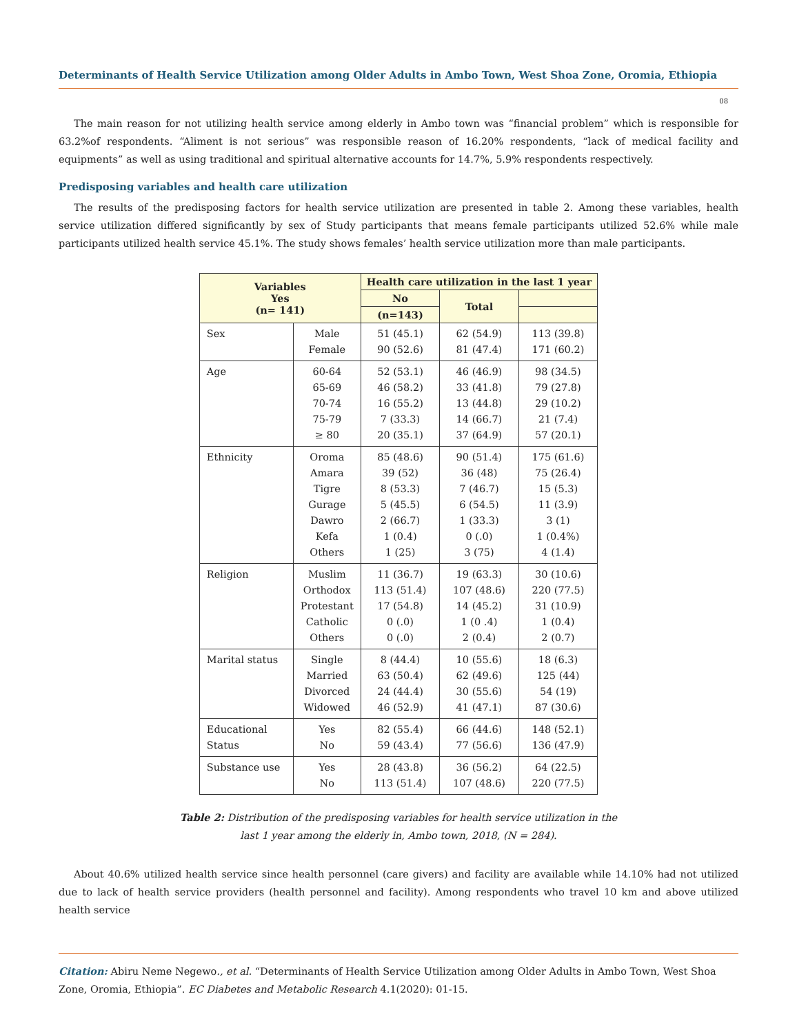Determinants of Health Service Utilization among Older Adults in Ambo Town, West Shoa Zone, Oromia, Ethiopia
08
The main reason for not utilizing health service among elderly in Ambo town was “financial problem” which is responsible for 63.2%of respondents. “Aliment is not serious” was responsible reason of 16.20% respondents, “lack of medical facility and equipments” as well as using traditional and spiritual alternative accounts for 14.7%, 5.9% respondents respectively.
Predisposing variables and health care utilization
The results of the predisposing factors for health service utilization are presented in table 2. Among these variables, health service utilization differed significantly by sex of Study participants that means female participants utilized 52.6% while male participants utilized health service 45.1%. The study shows females’ health service utilization more than male participants.
| Variables Yes (n= 141) | | Health care utilization in the last 1 year | | |
| --- | --- | --- | --- | --- |
| | | No | Total | |
| | | (n=143) | | |
| Sex | Male Female | 51 (45.1) 90 (52.6) | 62 (54.9) 81 (47.4) | 113 (39.8) 171 (60.2) |
| Age | 60-64 65-69 70-74 75-79 ≥ 80 | 52 (53.1) 46 (58.2) 16 (55.2) 7 (33.3) 20 (35.1) | 46 (46.9) 33 (41.8) 13 (44.8) 14 (66.7) 37 (64.9) | 98 (34.5) 79 (27.8) 29 (10.2) 21 (7.4) 57 (20.1) |
| Ethnicity | Oroma Amara Tigre Gurage Dawro Kefa Others | 85 (48.6) 39 (52) 8 (53.3) 5 (45.5) 2 (66.7) 1 (0.4) 1 (25) | 90 (51.4) 36 (48) 7 (46.7) 6 (54.5) 1 (33.3) 0 (.0) 3 (75) | 175 (61.6) 75 (26.4) 15 (5.3) 11 (3.9) 3 (1) 1 (0.4%) 4 (1.4) |
| Religion | Muslim Orthodox Protestant Catholic Others | 11 (36.7) 113 (51.4) 17 (54.8) 0 (.0) 0 (.0) | 19 (63.3) 107 (48.6) 14 (45.2) 1 (0 .4) 2 (0.4) | 30 (10.6) 220 (77.5) 31 (10.9) 1 (0.4) 2 (0.7) |
| Marital status | Single Married Divorced Widowed | 8 (44.4) 63 (50.4) 24 (44.4) 46 (52.9) | 10 (55.6) 62 (49.6) 30 (55.6) 41 (47.1) | 18 (6.3) 125 (44) 54 (19) 87 (30.6) |
| Educational Status | Yes No | 82 (55.4) 59 (43.4) | 66 (44.6) 77 (56.6) | 148 (52.1) 136 (47.9) |
| Substance use | Yes No | 28 (43.8) 113 (51.4) | 36 (56.2) 107 (48.6) | 64 (22.5) 220 (77.5) |
Table 2: Distribution of the predisposing variables for health service utilization in the
last 1 year among the elderly in, Ambo town, 2018, (N = 284).
About 40.6% utilized health service since health personnel (care givers) and facility are available while 14.10% had not utilized due to lack of health service providers (health personnel and facility). Among respondents who travel 10 km and above utilized health service
Citation: Abiru Neme Negewo., et al. “Determinants of Health Service Utilization among Older Adults in Ambo Town, West Shoa Zone, Oromia, Ethiopia”. EC Diabetes and Metabolic Research 4.1(2020): 01-15.